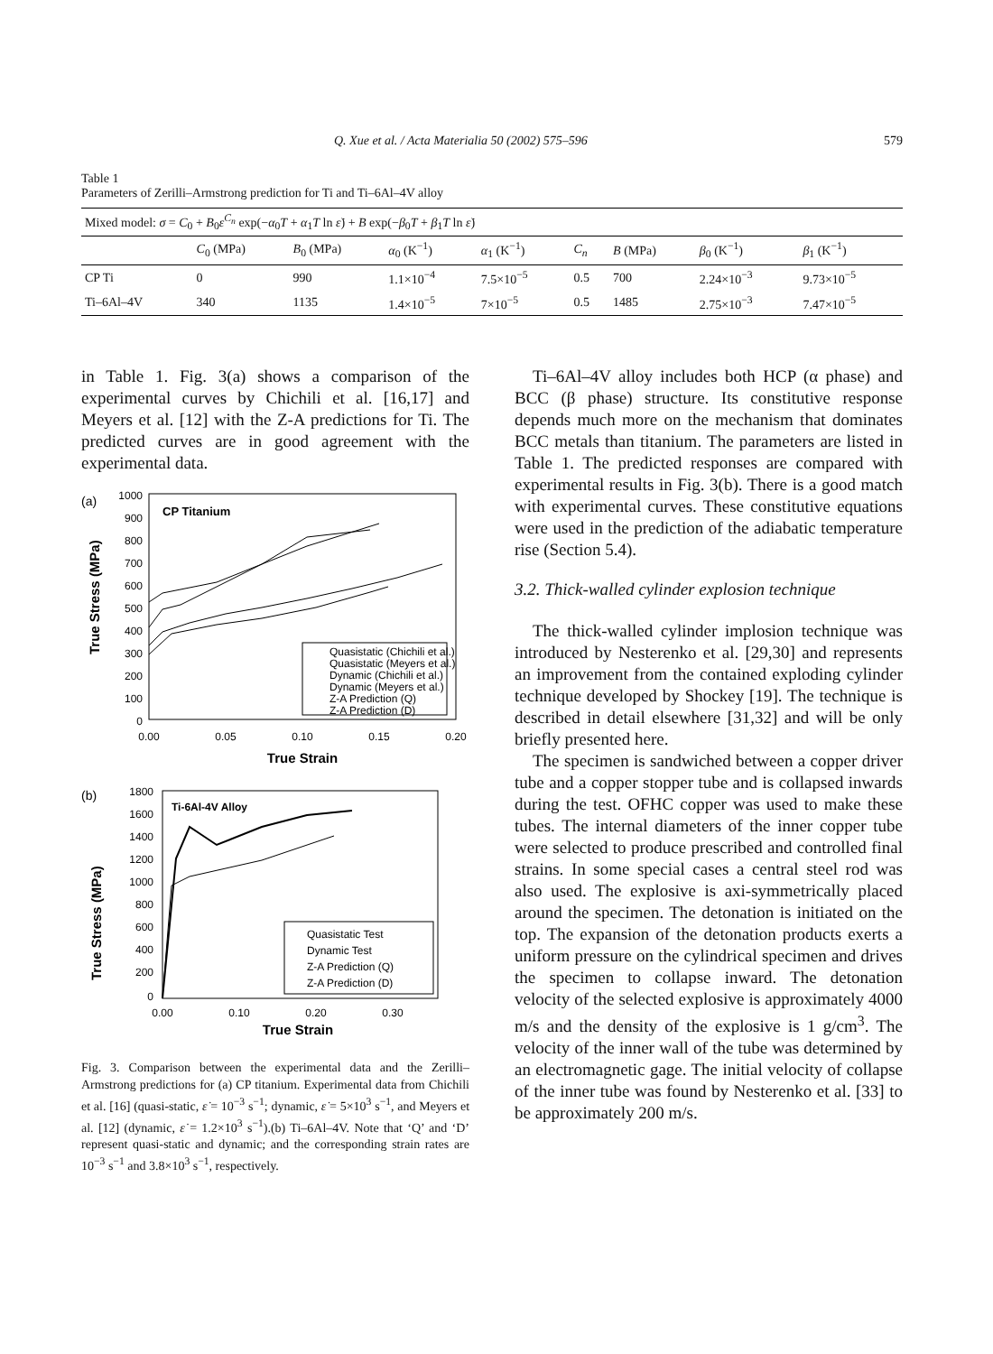Q. Xue et al. / Acta Materialia 50 (2002) 575–596 579
Table 1
Parameters of Zerilli–Armstrong prediction for Ti and Ti–6Al–4V alloy
| Mixed model: σ = C<sub>0</sub> + B<sub>0</sub> ε<sup>C<sub>n</sub></sup> exp(− α<sub>0</sub> T + α<sub>1</sub> T ln ε̇ ) + B exp(− β<sub>0</sub> T + β<sub>1</sub> T ln ε̇ ) | | | | | | | | |
| | C<sub>0</sub> (MPa) | B<sub>0</sub> (MPa) | α<sub>0</sub> (K<sup>−1</sup>) | α<sub>1</sub> (K<sup>−1</sup>) | C<sub>n</sub> | B (MPa) | β<sub>0</sub> (K<sup>−1</sup>) | β<sub>1</sub> (K<sup>−1</sup>) |
| CP Ti | 0 | 990 | 1.1×10<sup>−4</sup> | 7.5×10<sup>−5</sup> | 0.5 | 700 | 2.24×10<sup>−3</sup> | 9.73×10<sup>−5</sup> |
| Ti–6Al–4V | 340 | 1135 | 1.4×10<sup>−5</sup> | 7×10<sup>−5</sup> | 0.5 | 1485 | 2.75×10<sup>−3</sup> | 7.47×10<sup>−5</sup> |
in Table 1. Fig. 3(a) shows a comparison of the experimental curves by Chichili et al. [16,17] and Meyers et al. [12] with the Z-A predictions for Ti. The predicted curves are in good agreement with the experimental data.
(a)
CP Titanium
1000
900
800
700
600
500
400
300
200
100
0
0.00
0.05
0.10
0.15
0.20
True Strain
True Stress (MPa)
Quasistatic (Chichili et al.)
Quasistatic (Meyers et al.)
Dynamic (Chichili et al.)
Dynamic (Meyers et al.)
Z-A Prediction (Q)
Z-A Prediction (D)
(b)
Ti-6Al-4V Alloy
1800
1600
1400
1200
1000
800
600
400
200
0
0.00
0.10
0.20
0.30
True Strain
True Stress (MPa)
Quasistatic Test
Dynamic Test
Z-A Prediction (Q)
Z-A Prediction (D)
Fig. 3. Comparison between the experimental data and the Zerilli–Armstrong predictions for (a) CP titanium. Experimental data from Chichili et al. [16] (quasi-static, ε̇ = 10<sup>−3</sup> s<sup>−1</sup>; dynamic, ε̇ = 5×10<sup>3</sup> s<sup>−1</sup>, and Meyers et al. [12] (dynamic, ε̇ = 1.2×10<sup>3</sup> s<sup>−1</sup>).(b) Ti–6Al–4V. Note that ‘Q’ and ‘D’ represent quasi-static and dynamic; and the corresponding strain rates are 10<sup>−3</sup> s<sup>−1</sup> and 3.8×10<sup>3</sup> s<sup>−1</sup>, respectively.
Ti–6Al–4V alloy includes both HCP (α phase) and BCC (β phase) structure. Its constitutive response depends much more on the mechanism that dominates BCC metals than titanium. The parameters are listed in Table 1. The predicted responses are compared with experimental results in Fig. 3(b). There is a good match with experimental curves. These constitutive equations were used in the prediction of the adiabatic temperature rise (Section 5.4).
3.2. Thick-walled cylinder explosion technique
The thick-walled cylinder implosion technique was introduced by Nesterenko et al. [29,30] and represents an improvement from the contained exploding cylinder technique developed by Shockey [19]. The technique is described in detail elsewhere [31,32] and will be only briefly presented here.
The specimen is sandwiched between a copper driver tube and a copper stopper tube and is collapsed inwards during the test. OFHC copper was used to make these tubes. The internal diameters of the inner copper tube were selected to produce prescribed and controlled final strains. In some special cases a central steel rod was also used. The explosive is axi-symmetrically placed around the specimen. The detonation is initiated on the top. The expansion of the detonation products exerts a uniform pressure on the cylindrical specimen and drives the specimen to collapse inward. The detonation velocity of the selected explosive is approximately 4000 m/s and the density of the explosive is 1 g/cm<sup>3</sup>. The velocity of the inner wall of the tube was determined by an electromagnetic gage. The initial velocity of collapse of the inner tube was found by Nesterenko et al. [33] to be approximately 200 m/s.